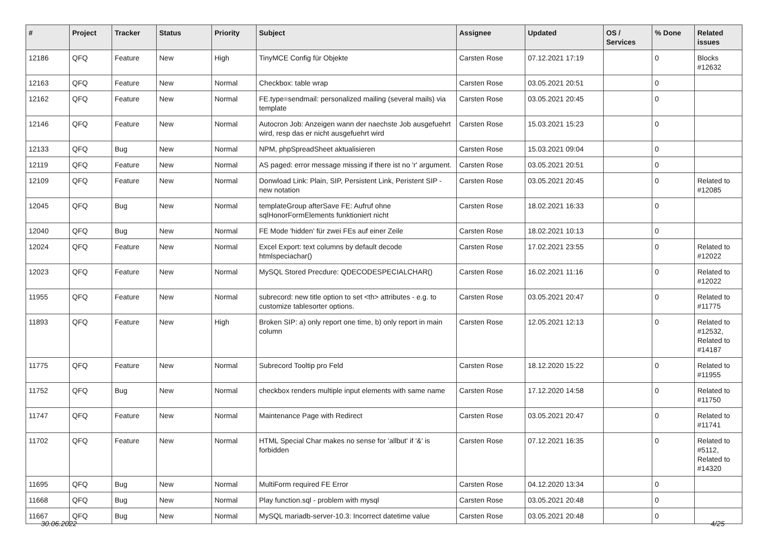| # | Project | Tracker | Status | Priority | Subject | Assignee | Updated | OS / Services | % Done | Related issues |
| --- | --- | --- | --- | --- | --- | --- | --- | --- | --- | --- |
| 12186 | QFQ | Feature | New | High | TinyMCE Config für Objekte | Carsten Rose | 07.12.2021 17:19 | | 0 | Blocks #12632 |
| 12163 | QFQ | Feature | New | Normal | Checkbox: table wrap | Carsten Rose | 03.05.2021 20:51 | | 0 | |
| 12162 | QFQ | Feature | New | Normal | FE.type=sendmail: personalized mailing (several mails) via template | Carsten Rose | 03.05.2021 20:45 | | 0 | |
| 12146 | QFQ | Feature | New | Normal | Autocron Job: Anzeigen wann der naechste Job ausgefuehrt wird, resp das er nicht ausgefuehrt wird | Carsten Rose | 15.03.2021 15:23 | | 0 | |
| 12133 | QFQ | Bug | New | Normal | NPM, phpSpreadSheet aktualisieren | Carsten Rose | 15.03.2021 09:04 | | 0 | |
| 12119 | QFQ | Feature | New | Normal | AS paged: error message missing if there ist no 'r' argument. | Carsten Rose | 03.05.2021 20:51 | | 0 | |
| 12109 | QFQ | Feature | New | Normal | Donwload Link: Plain, SIP, Persistent Link, Peristent SIP - new notation | Carsten Rose | 03.05.2021 20:45 | | 0 | Related to #12085 |
| 12045 | QFQ | Bug | New | Normal | templateGroup afterSave FE: Aufruf ohne sqlHonorFormElements funktioniert nicht | Carsten Rose | 18.02.2021 16:33 | | 0 | |
| 12040 | QFQ | Bug | New | Normal | FE Mode 'hidden' für zwei FEs auf einer Zeile | Carsten Rose | 18.02.2021 10:13 | | 0 | |
| 12024 | QFQ | Feature | New | Normal | Excel Export: text columns by default decode htmlspeciachar() | Carsten Rose | 17.02.2021 23:55 | | 0 | Related to #12022 |
| 12023 | QFQ | Feature | New | Normal | MySQL Stored Precdure: QDECODESPECIALCHAR() | Carsten Rose | 16.02.2021 11:16 | | 0 | Related to #12022 |
| 11955 | QFQ | Feature | New | Normal | subrecord: new title option to set <th> attributes - e.g. to customize tablesorter options. | Carsten Rose | 03.05.2021 20:47 | | 0 | Related to #11775 |
| 11893 | QFQ | Feature | New | High | Broken SIP: a) only report one time, b) only report in main column | Carsten Rose | 12.05.2021 12:13 | | 0 | Related to #12532, Related to #14187 |
| 11775 | QFQ | Feature | New | Normal | Subrecord Tooltip pro Feld | Carsten Rose | 18.12.2020 15:22 | | 0 | Related to #11955 |
| 11752 | QFQ | Bug | New | Normal | checkbox renders multiple input elements with same name | Carsten Rose | 17.12.2020 14:58 | | 0 | Related to #11750 |
| 11747 | QFQ | Feature | New | Normal | Maintenance Page with Redirect | Carsten Rose | 03.05.2021 20:47 | | 0 | Related to #11741 |
| 11702 | QFQ | Feature | New | Normal | HTML Special Char makes no sense for 'allbut' if '&' is forbidden | Carsten Rose | 07.12.2021 16:35 | | 0 | Related to #5112, Related to #14320 |
| 11695 | QFQ | Bug | New | Normal | MultiForm required FE Error | Carsten Rose | 04.12.2020 13:34 | | 0 | |
| 11668 | QFQ | Bug | New | Normal | Play function.sql - problem with mysql | Carsten Rose | 03.05.2021 20:48 | | 0 | |
| 11667 | QFQ | Bug | New | Normal | MySQL mariadb-server-10.3: Incorrect datetime value | Carsten Rose | 03.05.2021 20:48 | | 0 | |
30.06.2022 4/25